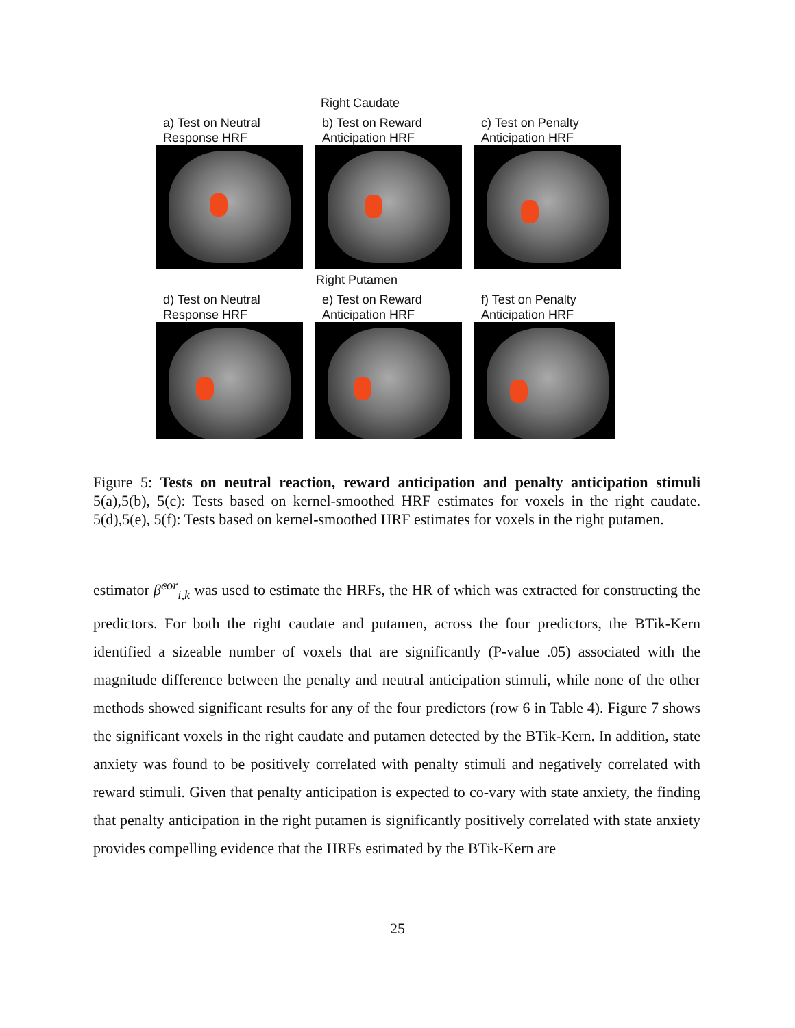Right Caudate
a) Test on Neutral
Response HRF
b) Test on Reward
Anticipation HRF
c) Test on Penalty
Anticipation HRF
Right Putamen
d) Test on Neutral
Response HRF
e) Test on Reward
Anticipation HRF
f) Test on Penalty
Anticipation HRF
Figure 5: Tests on neutral reaction, reward anticipation and penalty anticipation stimuli 5(a),5(b), 5(c): Tests based on kernel-smoothed HRF estimates for voxels in the right caudate. 5(d),5(e), 5(f): Tests based on kernel-smoothed HRF estimates for voxels in the right putamen.
estimator β̃<sup>cor</sup><sub>i,k</sub> was used to estimate the HRFs, the HR of which was extracted for constructing the predictors. For both the right caudate and putamen, across the four predictors, the BTik-Kern identified a sizeable number of voxels that are significantly (P-value .05) associated with the magnitude difference between the penalty and neutral anticipation stimuli, while none of the other methods showed significant results for any of the four predictors (row 6 in Table 4). Figure 7 shows the significant voxels in the right caudate and putamen detected by the BTik-Kern. In addition, state anxiety was found to be positively correlated with penalty stimuli and negatively correlated with reward stimuli. Given that penalty anticipation is expected to co-vary with state anxiety, the finding that penalty anticipation in the right putamen is significantly positively correlated with state anxiety provides compelling evidence that the HRFs estimated by the BTik-Kern are
25